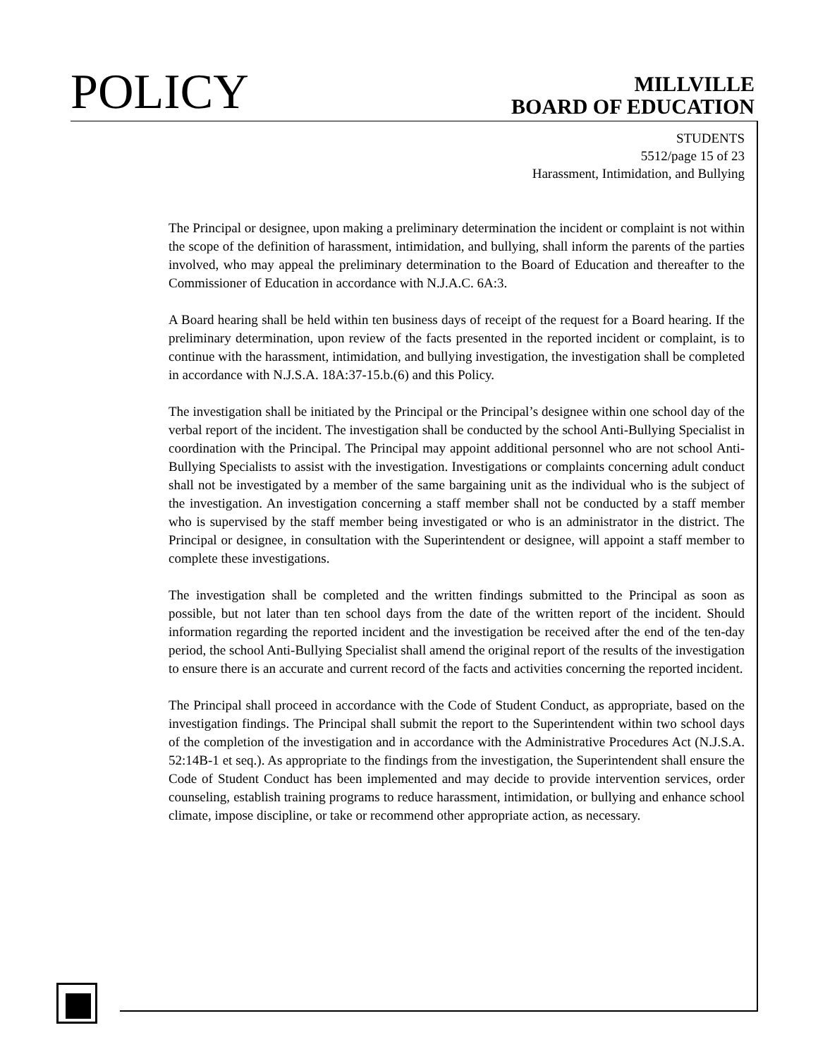POLICY
MILLVILLE
BOARD OF EDUCATION
STUDENTS
5512/page 15 of 23
Harassment, Intimidation, and Bullying
The Principal or designee, upon making a preliminary determination the incident or complaint is not within the scope of the definition of harassment, intimidation, and bullying, shall inform the parents of the parties involved, who may appeal the preliminary determination to the Board of Education and thereafter to the Commissioner of Education in accordance with N.J.A.C. 6A:3.
A Board hearing shall be held within ten business days of receipt of the request for a Board hearing. If the preliminary determination, upon review of the facts presented in the reported incident or complaint, is to continue with the harassment, intimidation, and bullying investigation, the investigation shall be completed in accordance with N.J.S.A. 18A:37-15.b.(6) and this Policy.
The investigation shall be initiated by the Principal or the Principal’s designee within one school day of the verbal report of the incident. The investigation shall be conducted by the school Anti-Bullying Specialist in coordination with the Principal. The Principal may appoint additional personnel who are not school Anti-Bullying Specialists to assist with the investigation. Investigations or complaints concerning adult conduct shall not be investigated by a member of the same bargaining unit as the individual who is the subject of the investigation. An investigation concerning a staff member shall not be conducted by a staff member who is supervised by the staff member being investigated or who is an administrator in the district. The Principal or designee, in consultation with the Superintendent or designee, will appoint a staff member to complete these investigations.
The investigation shall be completed and the written findings submitted to the Principal as soon as possible, but not later than ten school days from the date of the written report of the incident. Should information regarding the reported incident and the investigation be received after the end of the ten-day period, the school Anti-Bullying Specialist shall amend the original report of the results of the investigation to ensure there is an accurate and current record of the facts and activities concerning the reported incident.
The Principal shall proceed in accordance with the Code of Student Conduct, as appropriate, based on the investigation findings. The Principal shall submit the report to the Superintendent within two school days of the completion of the investigation and in accordance with the Administrative Procedures Act (N.J.S.A. 52:14B-1 et seq.). As appropriate to the findings from the investigation, the Superintendent shall ensure the Code of Student Conduct has been implemented and may decide to provide intervention services, order counseling, establish training programs to reduce harassment, intimidation, or bullying and enhance school climate, impose discipline, or take or recommend other appropriate action, as necessary.